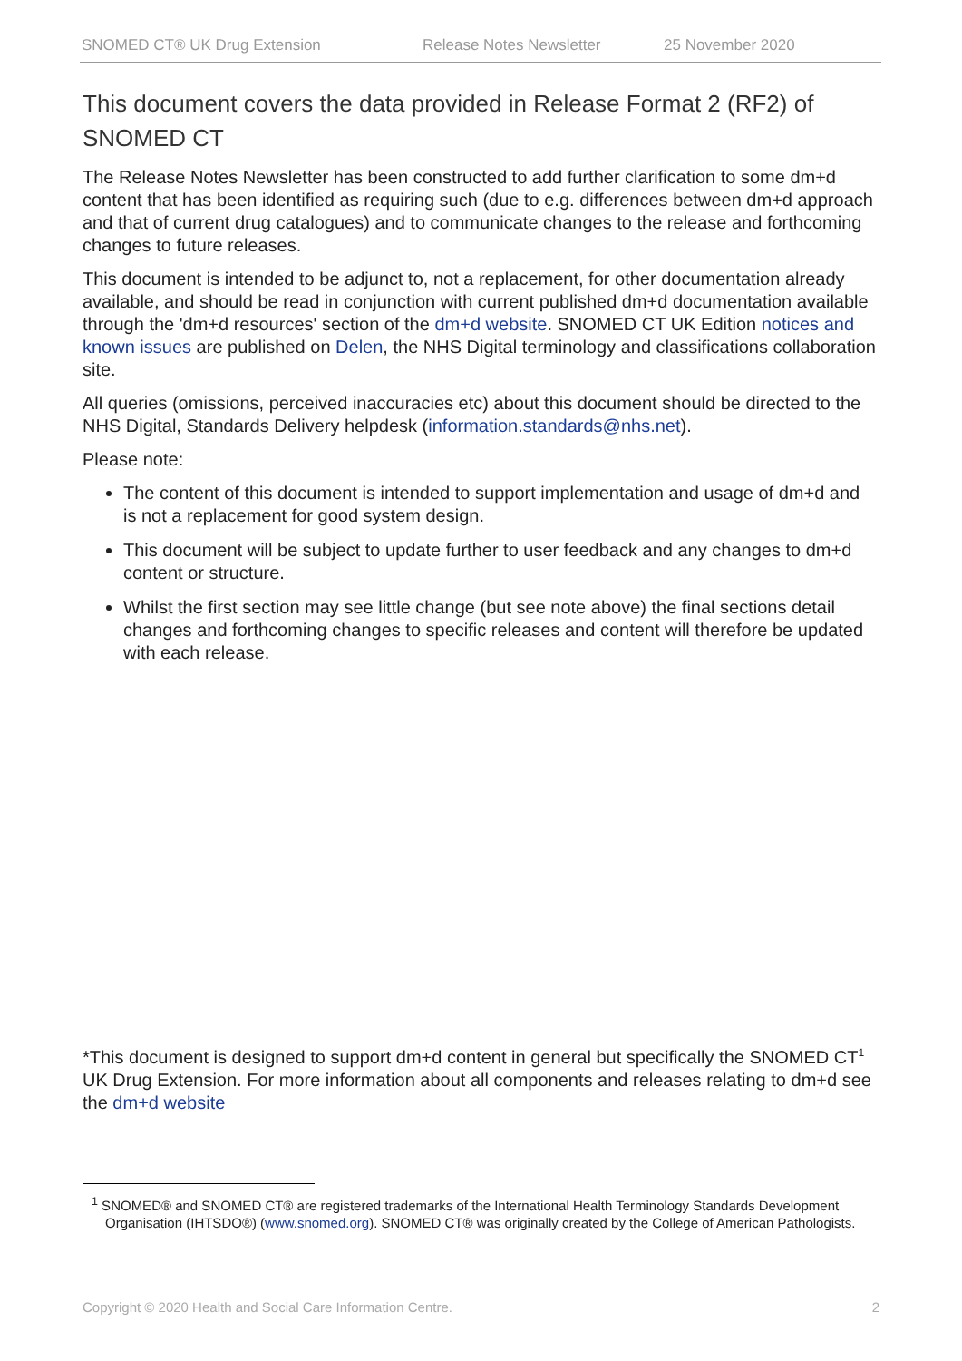SNOMED CT® UK Drug Extension Release Notes Newsletter 25 November 2020
This document covers the data provided in Release Format 2 (RF2) of SNOMED CT
The Release Notes Newsletter has been constructed to add further clarification to some dm+d content that has been identified as requiring such (due to e.g. differences between dm+d approach and that of current drug catalogues) and to communicate changes to the release and forthcoming changes to future releases.
This document is intended to be adjunct to, not a replacement, for other documentation already available, and should be read in conjunction with current published dm+d documentation available through the 'dm+d resources' section of the dm+d website. SNOMED CT UK Edition notices and known issues are published on Delen, the NHS Digital terminology and classifications collaboration site.
All queries (omissions, perceived inaccuracies etc) about this document should be directed to the NHS Digital, Standards Delivery helpdesk (information.standards@nhs.net).
Please note:
The content of this document is intended to support implementation and usage of dm+d and is not a replacement for good system design.
This document will be subject to update further to user feedback and any changes to dm+d content or structure.
Whilst the first section may see little change (but see note above) the final sections detail changes and forthcoming changes to specific releases and content will therefore be updated with each release.
*This document is designed to support dm+d content in general but specifically the SNOMED CT<sup>1</sup> UK Drug Extension. For more information about all components and releases relating to dm+d see the dm+d website
<sup>1</sup> SNOMED® and SNOMED CT® are registered trademarks of the International Health Terminology Standards Development Organisation (IHTSDO®) (www.snomed.org). SNOMED CT® was originally created by the College of American Pathologists.
Copyright © 2020 Health and Social Care Information Centre. 2